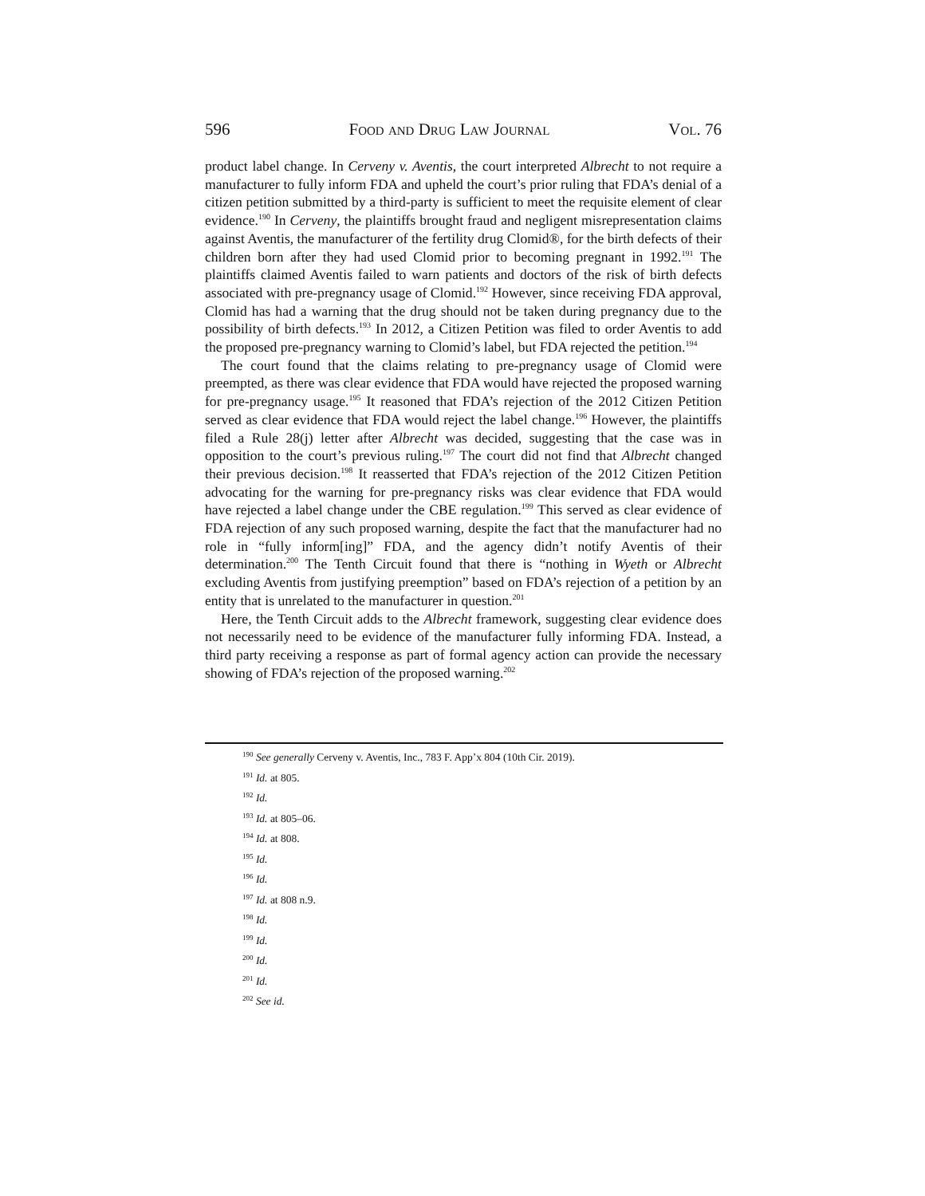596 Food and Drug Law Journal Vol. 76
product label change. In Cerveny v. Aventis, the court interpreted Albrecht to not require a manufacturer to fully inform FDA and upheld the court’s prior ruling that FDA’s denial of a citizen petition submitted by a third-party is sufficient to meet the requisite element of clear evidence.<sup>190</sup> In Cerveny, the plaintiffs brought fraud and negligent misrepresentation claims against Aventis, the manufacturer of the fertility drug Clomid®, for the birth defects of their children born after they had used Clomid prior to becoming pregnant in 1992.<sup>191</sup> The plaintiffs claimed Aventis failed to warn patients and doctors of the risk of birth defects associated with pre-pregnancy usage of Clomid.<sup>192</sup> However, since receiving FDA approval, Clomid has had a warning that the drug should not be taken during pregnancy due to the possibility of birth defects.<sup>193</sup> In 2012, a Citizen Petition was filed to order Aventis to add the proposed pre-pregnancy warning to Clomid’s label, but FDA rejected the petition.<sup>194</sup>
The court found that the claims relating to pre-pregnancy usage of Clomid were preempted, as there was clear evidence that FDA would have rejected the proposed warning for pre-pregnancy usage.<sup>195</sup> It reasoned that FDA’s rejection of the 2012 Citizen Petition served as clear evidence that FDA would reject the label change.<sup>196</sup> However, the plaintiffs filed a Rule 28(j) letter after Albrecht was decided, suggesting that the case was in opposition to the court’s previous ruling.<sup>197</sup> The court did not find that Albrecht changed their previous decision.<sup>198</sup> It reasserted that FDA’s rejection of the 2012 Citizen Petition advocating for the warning for pre-pregnancy risks was clear evidence that FDA would have rejected a label change under the CBE regulation.<sup>199</sup> This served as clear evidence of FDA rejection of any such proposed warning, despite the fact that the manufacturer had no role in “fully inform[ing]” FDA, and the agency didn’t notify Aventis of their determination.<sup>200</sup> The Tenth Circuit found that there is “nothing in Wyeth or Albrecht excluding Aventis from justifying preemption” based on FDA’s rejection of a petition by an entity that is unrelated to the manufacturer in question.<sup>201</sup>
Here, the Tenth Circuit adds to the Albrecht framework, suggesting clear evidence does not necessarily need to be evidence of the manufacturer fully informing FDA. Instead, a third party receiving a response as part of formal agency action can provide the necessary showing of FDA’s rejection of the proposed warning.<sup>202</sup>
<sup>190</sup> See generally Cerveny v. Aventis, Inc., 783 F. App’x 804 (10th Cir. 2019).
<sup>191</sup> Id. at 805.
<sup>192</sup> Id.
<sup>193</sup> Id. at 805–06.
<sup>194</sup> Id. at 808.
<sup>195</sup> Id.
<sup>196</sup> Id.
<sup>197</sup> Id. at 808 n.9.
<sup>198</sup> Id.
<sup>199</sup> Id.
<sup>200</sup> Id.
<sup>201</sup> Id.
<sup>202</sup> See id.